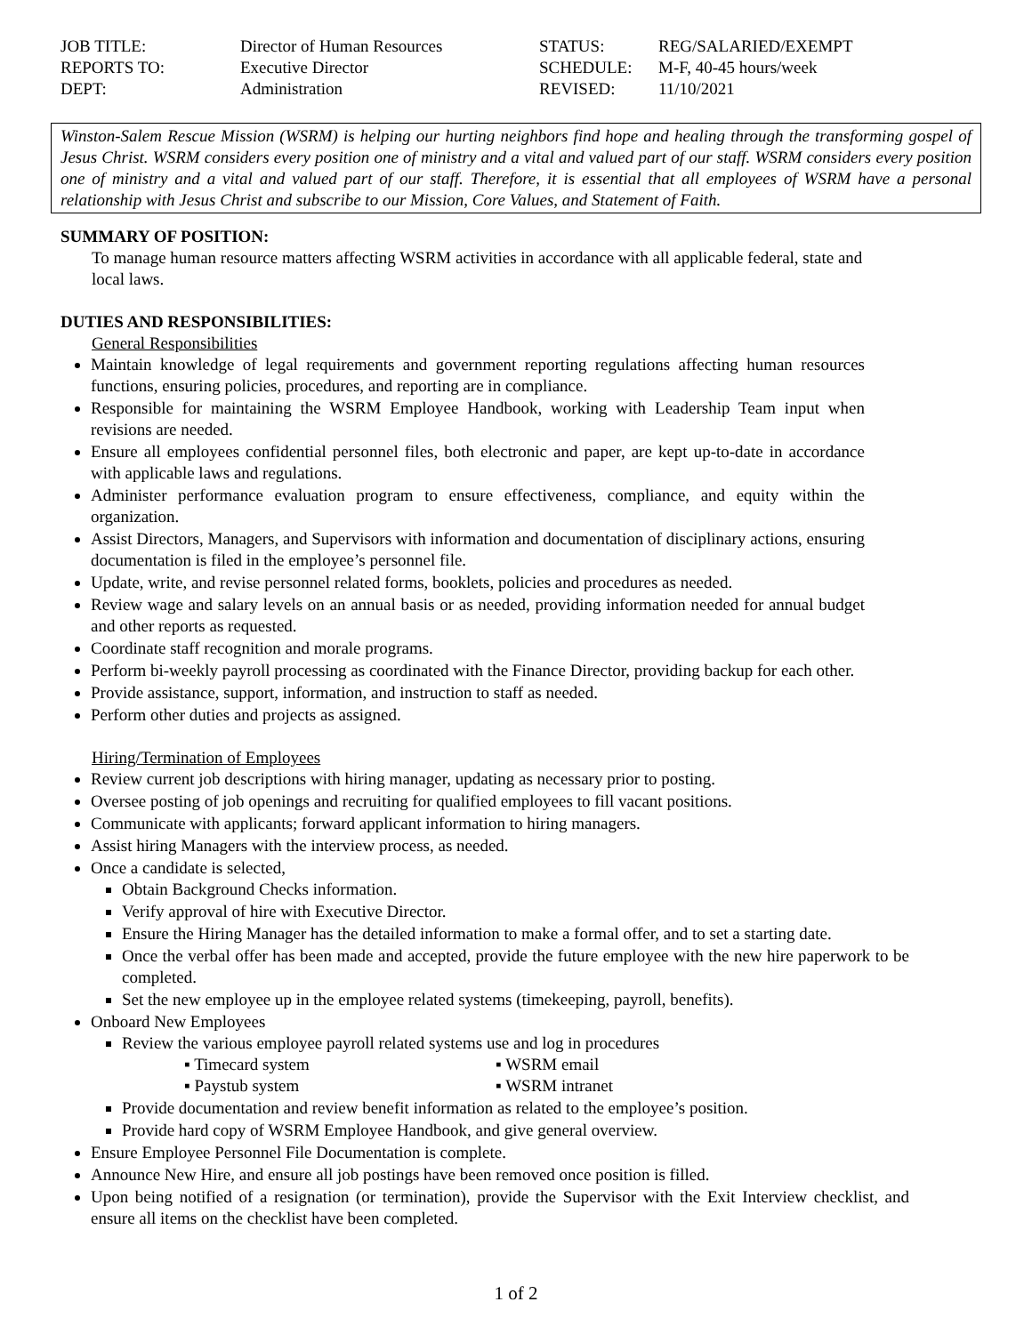JOB TITLE:
Director of Human Resources
STATUS:
REG/SALARIED/EXEMPT
REPORTS TO:
Executive Director
SCHEDULE:
M-F, 40-45 hours/week
DEPT:
Administration
REVISED:
11/10/2021
Winston-Salem Rescue Mission (WSRM) is helping our hurting neighbors find hope and healing through the transforming gospel of Jesus Christ. WSRM considers every position one of ministry and a vital and valued part of our staff. WSRM considers every position one of ministry and a vital and valued part of our staff. Therefore, it is essential that all employees of WSRM have a personal relationship with Jesus Christ and subscribe to our Mission, Core Values, and Statement of Faith.
SUMMARY OF POSITION:
To manage human resource matters affecting WSRM activities in accordance with all applicable federal, state and local laws.
DUTIES AND RESPONSIBILITIES:
General Responsibilities
Maintain knowledge of legal requirements and government reporting regulations affecting human resources functions, ensuring policies, procedures, and reporting are in compliance.
Responsible for maintaining the WSRM Employee Handbook, working with Leadership Team input when revisions are needed.
Ensure all employees confidential personnel files, both electronic and paper, are kept up-to-date in accordance with applicable laws and regulations.
Administer performance evaluation program to ensure effectiveness, compliance, and equity within the organization.
Assist Directors, Managers, and Supervisors with information and documentation of disciplinary actions, ensuring documentation is filed in the employee’s personnel file.
Update, write, and revise personnel related forms, booklets, policies and procedures as needed.
Review wage and salary levels on an annual basis or as needed, providing information needed for annual budget and other reports as requested.
Coordinate staff recognition and morale programs.
Perform bi-weekly payroll processing as coordinated with the Finance Director, providing backup for each other.
Provide assistance, support, information, and instruction to staff as needed.
Perform other duties and projects as assigned.
Hiring/Termination of Employees
Review current job descriptions with hiring manager, updating as necessary prior to posting.
Oversee posting of job openings and recruiting for qualified employees to fill vacant positions.
Communicate with applicants; forward applicant information to hiring managers.
Assist hiring Managers with the interview process, as needed.
Once a candidate is selected,
Obtain Background Checks information.
Verify approval of hire with Executive Director.
Ensure the Hiring Manager has the detailed information to make a formal offer, and to set a starting date.
Once the verbal offer has been made and accepted, provide the future employee with the new hire paperwork to be completed.
Set the new employee up in the employee related systems (timekeeping, payroll, benefits).
Onboard New Employees
Review the various employee payroll related systems use and log in procedures
▪ Timecard system
▪ WSRM email
▪ Paystub system
▪ WSRM intranet
Provide documentation and review benefit information as related to the employee’s position.
Provide hard copy of WSRM Employee Handbook, and give general overview.
Ensure Employee Personnel File Documentation is complete.
Announce New Hire, and ensure all job postings have been removed once position is filled.
Upon being notified of a resignation (or termination), provide the Supervisor with the Exit Interview checklist, and ensure all items on the checklist have been completed.
1 of 2